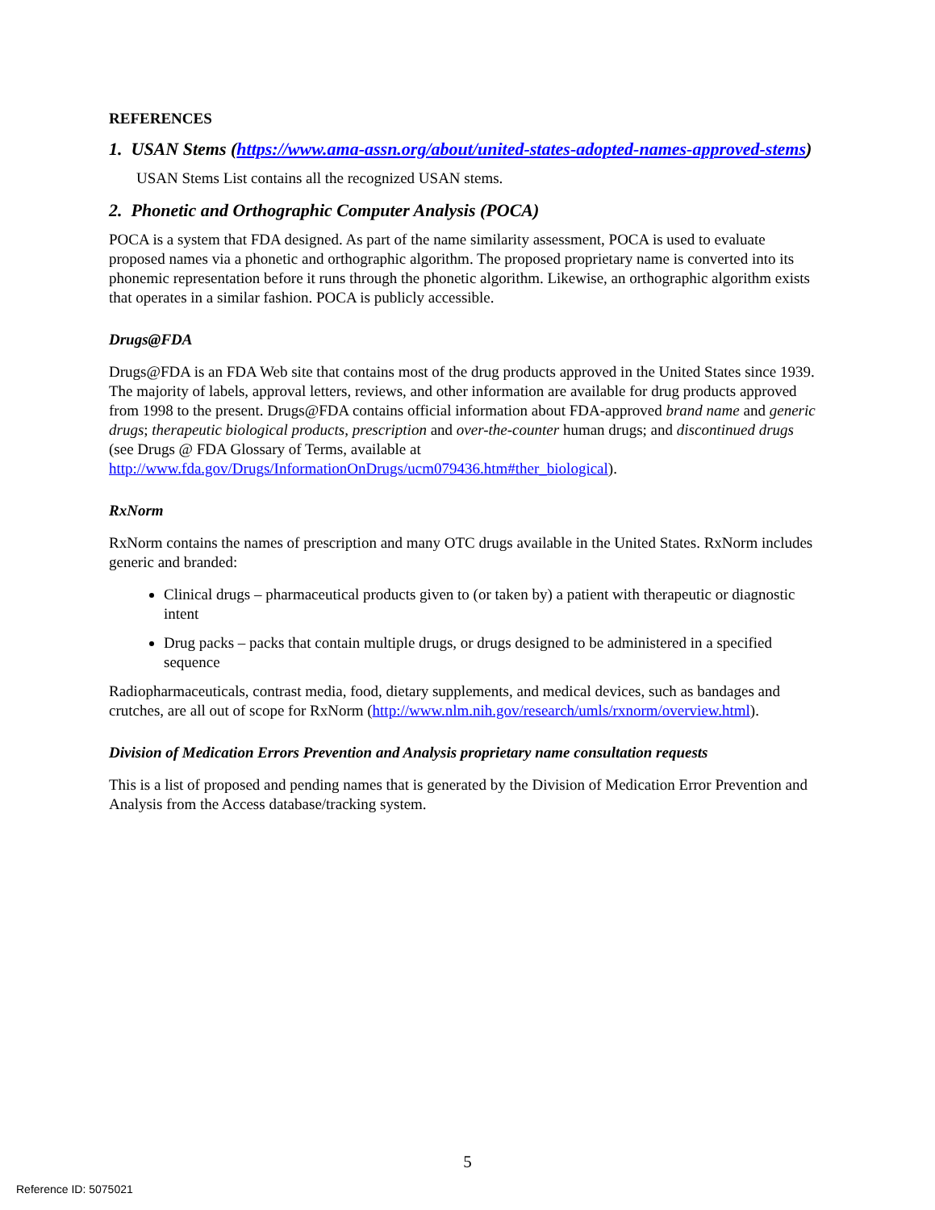REFERENCES
1. USAN Stems (https://www.ama-assn.org/about/united-states-adopted-names-approved-stems)
USAN Stems List contains all the recognized USAN stems.
2. Phonetic and Orthographic Computer Analysis (POCA)
POCA is a system that FDA designed. As part of the name similarity assessment, POCA is used to evaluate proposed names via a phonetic and orthographic algorithm. The proposed proprietary name is converted into its phonemic representation before it runs through the phonetic algorithm. Likewise, an orthographic algorithm exists that operates in a similar fashion. POCA is publicly accessible.
Drugs@FDA
Drugs@FDA is an FDA Web site that contains most of the drug products approved in the United States since 1939. The majority of labels, approval letters, reviews, and other information are available for drug products approved from 1998 to the present. Drugs@FDA contains official information about FDA-approved brand name and generic drugs; therapeutic biological products, prescription and over-the-counter human drugs; and discontinued drugs (see Drugs @ FDA Glossary of Terms, available at http://www.fda.gov/Drugs/InformationOnDrugs/ucm079436.htm#ther_biological).
RxNorm
RxNorm contains the names of prescription and many OTC drugs available in the United States. RxNorm includes generic and branded:
Clinical drugs – pharmaceutical products given to (or taken by) a patient with therapeutic or diagnostic intent
Drug packs – packs that contain multiple drugs, or drugs designed to be administered in a specified sequence
Radiopharmaceuticals, contrast media, food, dietary supplements, and medical devices, such as bandages and crutches, are all out of scope for RxNorm (http://www.nlm.nih.gov/research/umls/rxnorm/overview.html).
Division of Medication Errors Prevention and Analysis proprietary name consultation requests
This is a list of proposed and pending names that is generated by the Division of Medication Error Prevention and Analysis from the Access database/tracking system.
5
Reference ID: 5075021